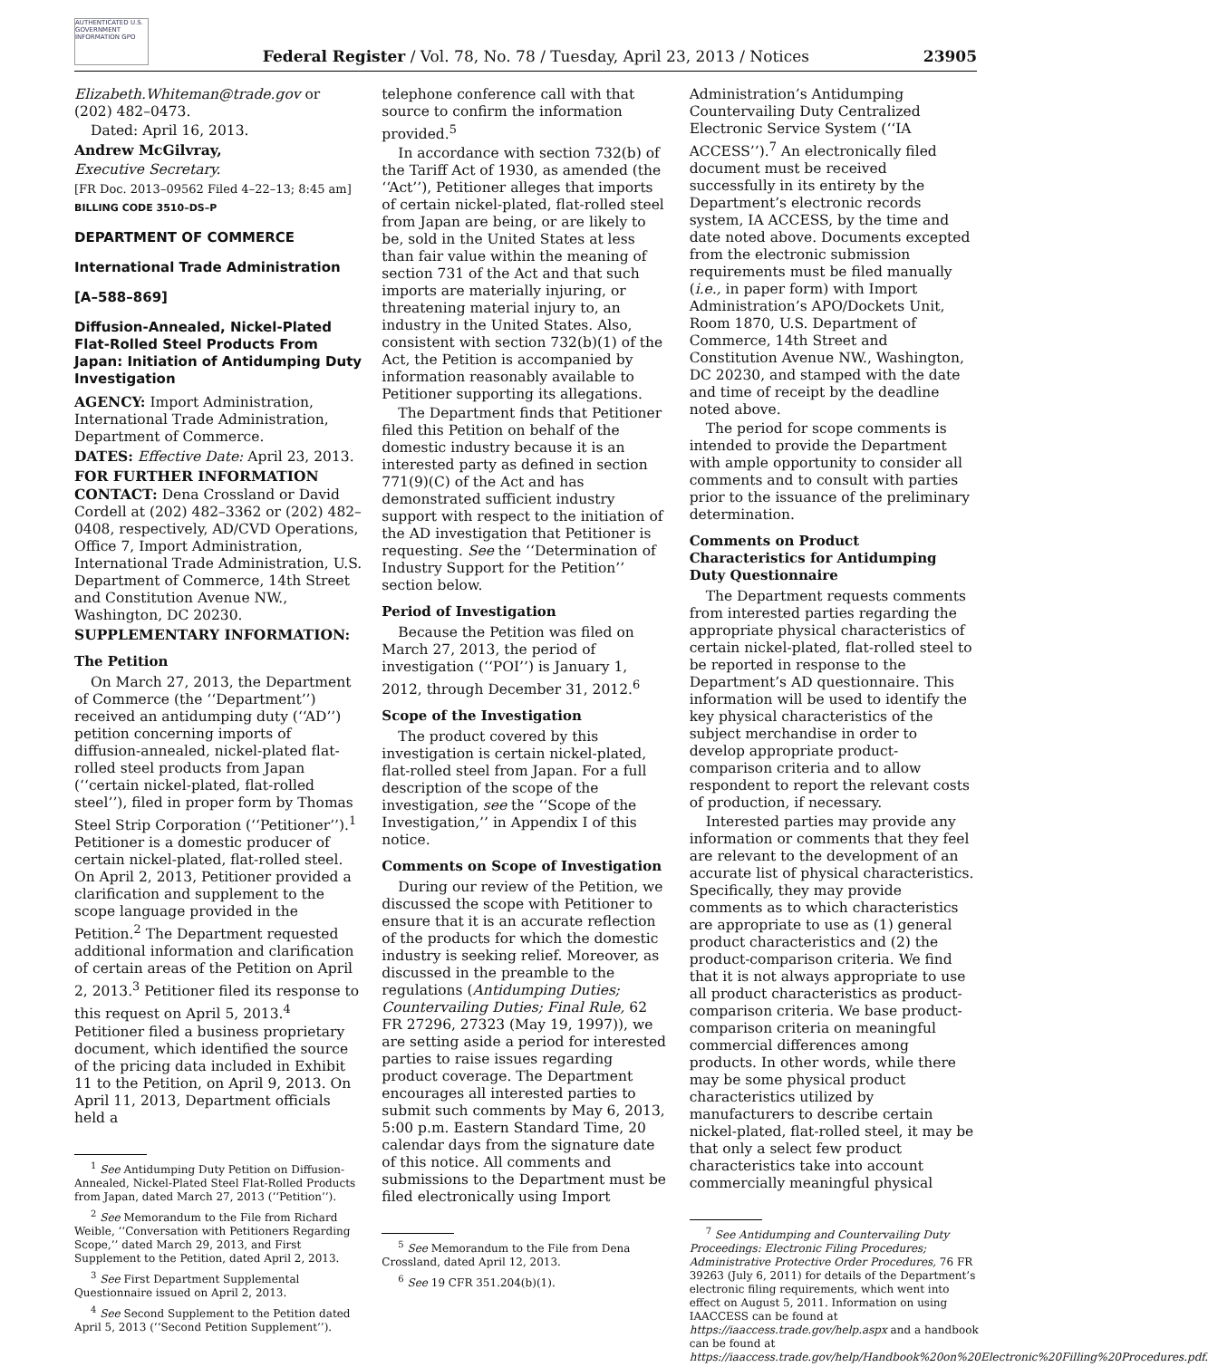AUTHENTICATED U.S. GOVERNMENT INFORMATION GPO
Federal Register / Vol. 78, No. 78 / Tuesday, April 23, 2013 / Notices
23905
Elizabeth.Whiteman@trade.gov or (202) 482–0473.
Dated: April 16, 2013.
Andrew McGilvray,
Executive Secretary.
[FR Doc. 2013–09562 Filed 4–22–13; 8:45 am]
BILLING CODE 3510–DS–P
DEPARTMENT OF COMMERCE
International Trade Administration
[A–588–869]
Diffusion-Annealed, Nickel-Plated Flat-Rolled Steel Products From Japan: Initiation of Antidumping Duty Investigation
AGENCY: Import Administration, International Trade Administration, Department of Commerce.
DATES: Effective Date: April 23, 2013.
FOR FURTHER INFORMATION CONTACT: Dena Crossland or David Cordell at (202) 482–3362 or (202) 482–0408, respectively, AD/CVD Operations, Office 7, Import Administration, International Trade Administration, U.S. Department of Commerce, 14th Street and Constitution Avenue NW., Washington, DC 20230.
SUPPLEMENTARY INFORMATION:
The Petition
On March 27, 2013, the Department of Commerce (the ‘‘Department’’) received an antidumping duty (‘‘AD’’) petition concerning imports of diffusion-annealed, nickel-plated flat-rolled steel products from Japan (‘‘certain nickel-plated, flat-rolled steel’’), filed in proper form by Thomas Steel Strip Corporation (‘‘Petitioner’’).<sup>1</sup> Petitioner is a domestic producer of certain nickel-plated, flat-rolled steel. On April 2, 2013, Petitioner provided a clarification and supplement to the scope language provided in the Petition.<sup>2</sup> The Department requested additional information and clarification of certain areas of the Petition on April 2, 2013.<sup>3</sup> Petitioner filed its response to this request on April 5, 2013.<sup>4</sup> Petitioner filed a business proprietary document, which identified the source of the pricing data included in Exhibit 11 to the Petition, on April 9, 2013. On April 11, 2013, Department officials held a
<sup>1</sup> See Antidumping Duty Petition on Diffusion-Annealed, Nickel-Plated Steel Flat-Rolled Products from Japan, dated March 27, 2013 (‘‘Petition’’).
<sup>2</sup> See Memorandum to the File from Richard Weible, ‘‘Conversation with Petitioners Regarding Scope,’’ dated March 29, 2013, and First Supplement to the Petition, dated April 2, 2013.
<sup>3</sup> See First Department Supplemental Questionnaire issued on April 2, 2013.
<sup>4</sup> See Second Supplement to the Petition dated April 5, 2013 (‘‘Second Petition Supplement’’).
telephone conference call with that source to confirm the information provided.<sup>5</sup>
In accordance with section 732(b) of the Tariff Act of 1930, as amended (the ‘‘Act’’), Petitioner alleges that imports of certain nickel-plated, flat-rolled steel from Japan are being, or are likely to be, sold in the United States at less than fair value within the meaning of section 731 of the Act and that such imports are materially injuring, or threatening material injury to, an industry in the United States. Also, consistent with section 732(b)(1) of the Act, the Petition is accompanied by information reasonably available to Petitioner supporting its allegations.
The Department finds that Petitioner filed this Petition on behalf of the domestic industry because it is an interested party as defined in section 771(9)(C) of the Act and has demonstrated sufficient industry support with respect to the initiation of the AD investigation that Petitioner is requesting. See the ‘‘Determination of Industry Support for the Petition’’ section below.
Period of Investigation
Because the Petition was filed on March 27, 2013, the period of investigation (‘‘POI’’) is January 1, 2012, through December 31, 2012.<sup>6</sup>
Scope of the Investigation
The product covered by this investigation is certain nickel-plated, flat-rolled steel from Japan. For a full description of the scope of the investigation, see the ‘‘Scope of the Investigation,’’ in Appendix I of this notice.
Comments on Scope of Investigation
During our review of the Petition, we discussed the scope with Petitioner to ensure that it is an accurate reflection of the products for which the domestic industry is seeking relief. Moreover, as discussed in the preamble to the regulations (Antidumping Duties; Countervailing Duties; Final Rule, 62 FR 27296, 27323 (May 19, 1997)), we are setting aside a period for interested parties to raise issues regarding product coverage. The Department encourages all interested parties to submit such comments by May 6, 2013, 5:00 p.m. Eastern Standard Time, 20 calendar days from the signature date of this notice. All comments and submissions to the Department must be filed electronically using Import
<sup>5</sup> See Memorandum to the File from Dena Crossland, dated April 12, 2013.
<sup>6</sup> See 19 CFR 351.204(b)(1).
Administration’s Antidumping Countervailing Duty Centralized Electronic Service System (‘‘IA ACCESS’’).<sup>7</sup> An electronically filed document must be received successfully in its entirety by the Department’s electronic records system, IA ACCESS, by the time and date noted above. Documents excepted from the electronic submission requirements must be filed manually (i.e., in paper form) with Import Administration’s APO/Dockets Unit, Room 1870, U.S. Department of Commerce, 14th Street and Constitution Avenue NW., Washington, DC 20230, and stamped with the date and time of receipt by the deadline noted above.
The period for scope comments is intended to provide the Department with ample opportunity to consider all comments and to consult with parties prior to the issuance of the preliminary determination.
Comments on Product Characteristics for Antidumping Duty Questionnaire
The Department requests comments from interested parties regarding the appropriate physical characteristics of certain nickel-plated, flat-rolled steel to be reported in response to the Department’s AD questionnaire. This information will be used to identify the key physical characteristics of the subject merchandise in order to develop appropriate product-comparison criteria and to allow respondent to report the relevant costs of production, if necessary.
Interested parties may provide any information or comments that they feel are relevant to the development of an accurate list of physical characteristics. Specifically, they may provide comments as to which characteristics are appropriate to use as (1) general product characteristics and (2) the product-comparison criteria. We find that it is not always appropriate to use all product characteristics as product-comparison criteria. We base product-comparison criteria on meaningful commercial differences among products. In other words, while there may be some physical product characteristics utilized by manufacturers to describe certain nickel-plated, flat-rolled steel, it may be that only a select few product characteristics take into account commercially meaningful physical
<sup>7</sup> See Antidumping and Countervailing Duty Proceedings: Electronic Filing Procedures; Administrative Protective Order Procedures, 76 FR 39263 (July 6, 2011) for details of the Department’s electronic filing requirements, which went into effect on August 5, 2011. Information on using IAACCESS can be found at https://iaaccess.trade.gov/help.aspx and a handbook can be found at https://iaaccess.trade.gov/help/Handbook%20on%20Electronic%20Filling%20Procedures.pdf.